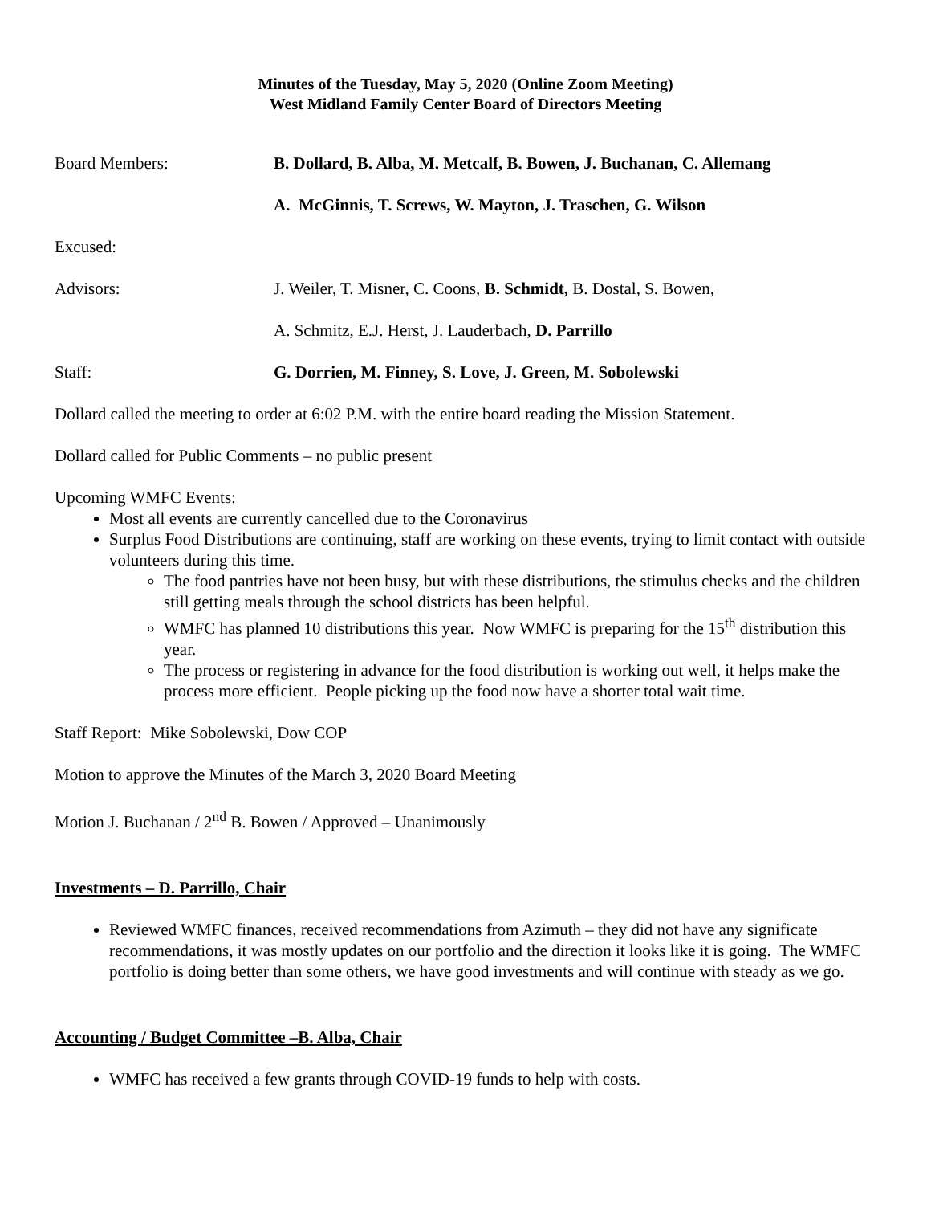Minutes of the Tuesday, May 5, 2020 (Online Zoom Meeting)
West Midland Family Center Board of Directors Meeting
Board Members: B. Dollard, B. Alba, M. Metcalf, B. Bowen, J. Buchanan, C. Allemang
A. McGinnis, T. Screws, W. Mayton, J. Traschen, G. Wilson
Excused:
Advisors: J. Weiler, T. Misner, C. Coons, B. Schmidt, B. Dostal, S. Bowen,
A. Schmitz, E.J. Herst, J. Lauderbach, D. Parrillo
Staff: G. Dorrien, M. Finney, S. Love, J. Green, M. Sobolewski
Dollard called the meeting to order at 6:02 P.M. with the entire board reading the Mission Statement.
Dollard called for Public Comments – no public present
Upcoming WMFC Events:
Most all events are currently cancelled due to the Coronavirus
Surplus Food Distributions are continuing, staff are working on these events, trying to limit contact with outside volunteers during this time.
The food pantries have not been busy, but with these distributions, the stimulus checks and the children still getting meals through the school districts has been helpful.
WMFC has planned 10 distributions this year. Now WMFC is preparing for the 15<sup>th</sup> distribution this year.
The process or registering in advance for the food distribution is working out well, it helps make the process more efficient. People picking up the food now have a shorter total wait time.
Staff Report: Mike Sobolewski, Dow COP
Motion to approve the Minutes of the March 3, 2020 Board Meeting
Motion J. Buchanan / 2<sup>nd</sup> B. Bowen / Approved – Unanimously
Investments – D. Parrillo, Chair
Reviewed WMFC finances, received recommendations from Azimuth – they did not have any significate recommendations, it was mostly updates on our portfolio and the direction it looks like it is going. The WMFC portfolio is doing better than some others, we have good investments and will continue with steady as we go.
Accounting / Budget Committee –B. Alba, Chair
WMFC has received a few grants through COVID-19 funds to help with costs.